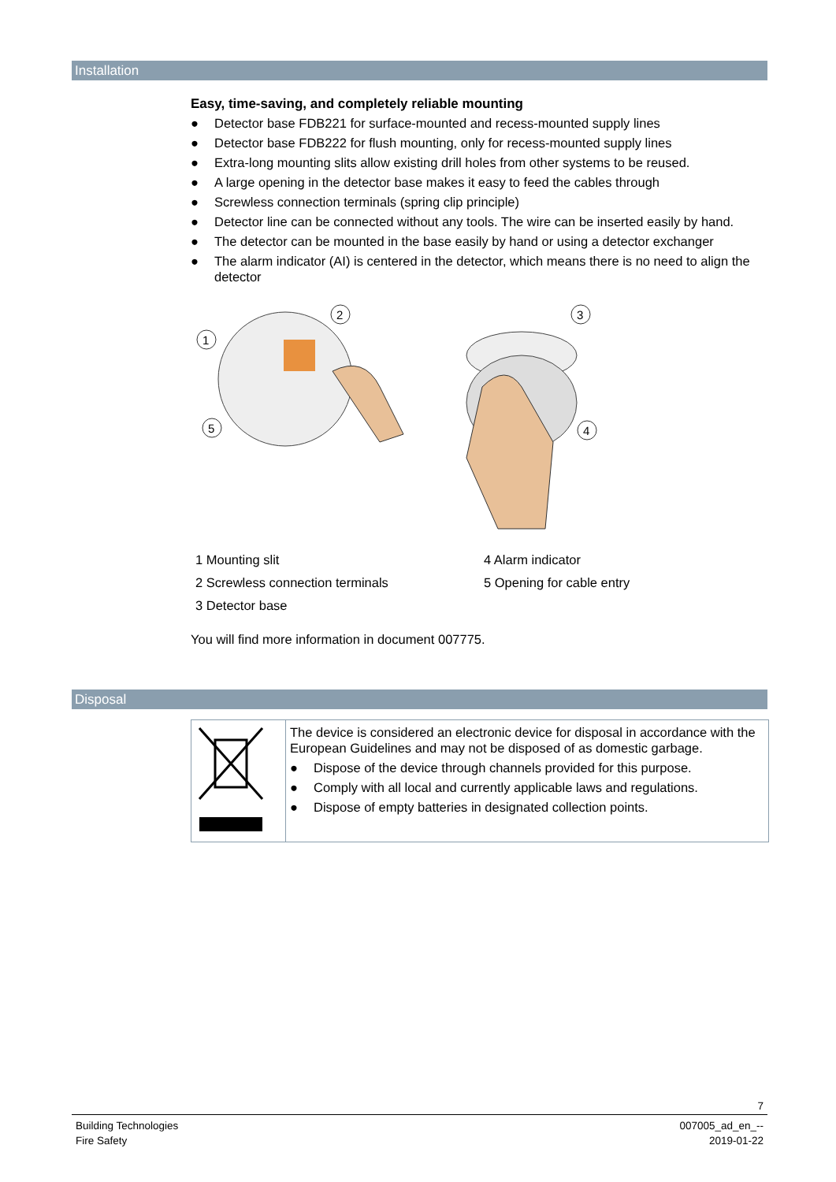Installation
Easy, time-saving, and completely reliable mounting
● Detector base FDB221 for surface-mounted and recess-mounted supply lines
● Detector base FDB222 for flush mounting, only for recess-mounted supply lines
● Extra-long mounting slits allow existing drill holes from other systems to be reused.
● A large opening in the detector base makes it easy to feed the cables through
● Screwless connection terminals (spring clip principle)
● Detector line can be connected without any tools. The wire can be inserted easily by hand.
● The detector can be mounted in the base easily by hand or using a detector exchanger
● The alarm indicator (AI) is centered in the detector, which means there is no need to align the detector
1
2
5
3
4
1 Mounting slit
4 Alarm indicator
2 Screwless connection terminals
5 Opening for cable entry
3 Detector base
You will find more information in document 007775.
Disposal
The device is considered an electronic device for disposal in accordance with the European Guidelines and may not be disposed of as domestic garbage.
● Dispose of the device through channels provided for this purpose.
● Comply with all local and currently applicable laws and regulations.
● Dispose of empty batteries in designated collection points.
7
Building Technologies
Fire Safety
007005_ad_en_--
2019-01-22